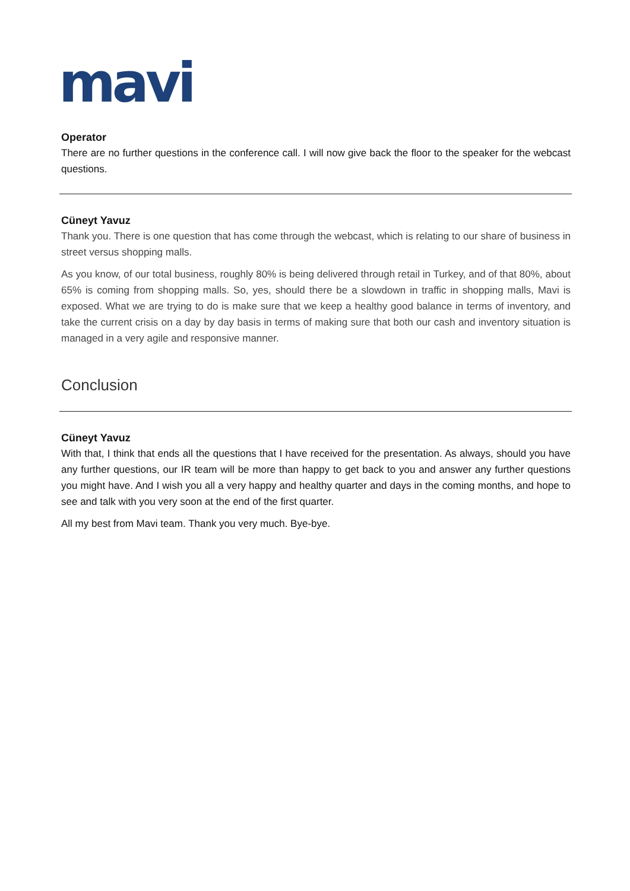mavi
Operator
There are no further questions in the conference call. I will now give back the floor to the speaker for the webcast questions.
Cüneyt Yavuz
Thank you. There is one question that has come through the webcast, which is relating to our share of business in street versus shopping malls.
As you know, of our total business, roughly 80% is being delivered through retail in Turkey, and of that 80%, about 65% is coming from shopping malls. So, yes, should there be a slowdown in traffic in shopping malls, Mavi is exposed. What we are trying to do is make sure that we keep a healthy good balance in terms of inventory, and take the current crisis on a day by day basis in terms of making sure that both our cash and inventory situation is managed in a very agile and responsive manner.
Conclusion
Cüneyt Yavuz
With that, I think that ends all the questions that I have received for the presentation. As always, should you have any further questions, our IR team will be more than happy to get back to you and answer any further questions you might have. And I wish you all a very happy and healthy quarter and days in the coming months, and hope to see and talk with you very soon at the end of the first quarter.
All my best from Mavi team. Thank you very much. Bye-bye.